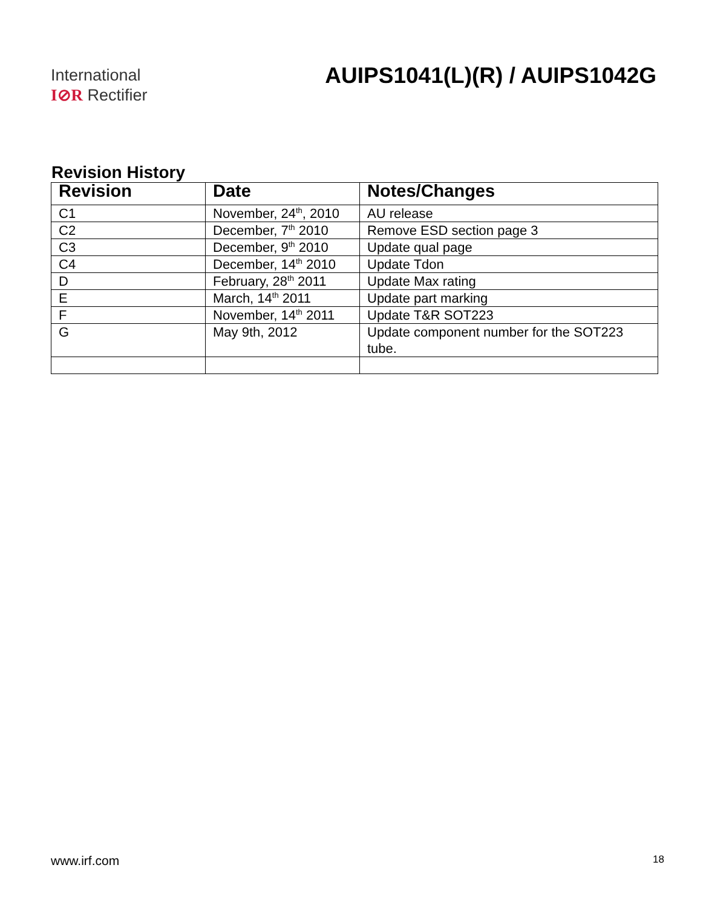International
I⊘R Rectifier
AUIPS1041(L)(R) / AUIPS1042G
Revision History
| Revision | Date | Notes/Changes |
| --- | --- | --- |
| C1 | November, 24<sup>th</sup>, 2010 | AU release |
| C2 | December, 7<sup>th</sup> 2010 | Remove ESD section page 3 |
| C3 | December, 9<sup>th</sup> 2010 | Update qual page |
| C4 | December, 14<sup>th</sup> 2010 | Update Tdon |
| D | February, 28<sup>th</sup> 2011 | Update Max rating |
| E | March, 14<sup>th</sup> 2011 | Update part marking |
| F | November, 14<sup>th</sup> 2011 | Update T&R SOT223 |
| G | May 9th, 2012 | Update component number for the SOT223 tube. |
www.irf.com 18